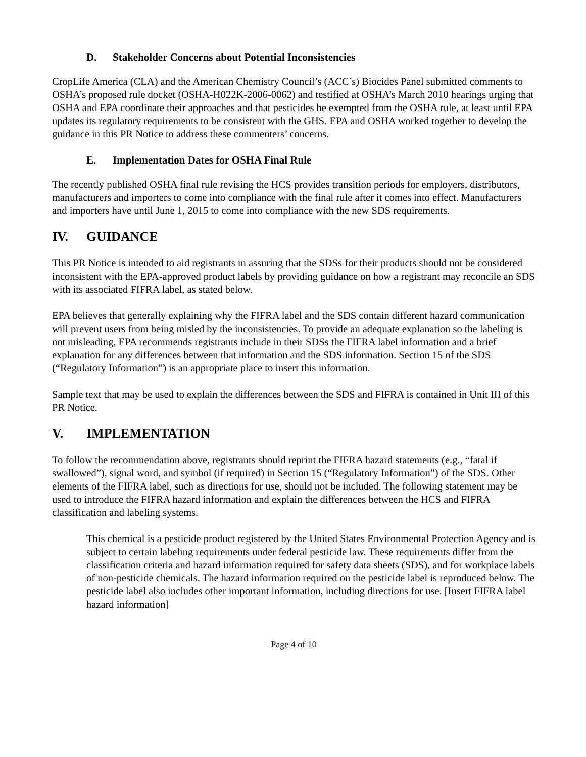D. Stakeholder Concerns about Potential Inconsistencies
CropLife America (CLA) and the American Chemistry Council’s (ACC’s) Biocides Panel submitted comments to OSHA’s proposed rule docket (OSHA-H022K-2006-0062) and testified at OSHA’s March 2010 hearings urging that OSHA and EPA coordinate their approaches and that pesticides be exempted from the OSHA rule, at least until EPA updates its regulatory requirements to be consistent with the GHS. EPA and OSHA worked together to develop the guidance in this PR Notice to address these commenters’ concerns.
E. Implementation Dates for OSHA Final Rule
The recently published OSHA final rule revising the HCS provides transition periods for employers, distributors, manufacturers and importers to come into compliance with the final rule after it comes into effect. Manufacturers and importers have until June 1, 2015 to come into compliance with the new SDS requirements.
IV. GUIDANCE
This PR Notice is intended to aid registrants in assuring that the SDSs for their products should not be considered inconsistent with the EPA-approved product labels by providing guidance on how a registrant may reconcile an SDS with its associated FIFRA label, as stated below.
EPA believes that generally explaining why the FIFRA label and the SDS contain different hazard communication will prevent users from being misled by the inconsistencies. To provide an adequate explanation so the labeling is not misleading, EPA recommends registrants include in their SDSs the FIFRA label information and a brief explanation for any differences between that information and the SDS information. Section 15 of the SDS (“Regulatory Information”) is an appropriate place to insert this information.
Sample text that may be used to explain the differences between the SDS and FIFRA is contained in Unit III of this PR Notice.
V. IMPLEMENTATION
To follow the recommendation above, registrants should reprint the FIFRA hazard statements (e.g., “fatal if swallowed”), signal word, and symbol (if required) in Section 15 (“Regulatory Information”) of the SDS. Other elements of the FIFRA label, such as directions for use, should not be included. The following statement may be used to introduce the FIFRA hazard information and explain the differences between the HCS and FIFRA classification and labeling systems.
This chemical is a pesticide product registered by the United States Environmental Protection Agency and is subject to certain labeling requirements under federal pesticide law. These requirements differ from the classification criteria and hazard information required for safety data sheets (SDS), and for workplace labels of non-pesticide chemicals. The hazard information required on the pesticide label is reproduced below. The pesticide label also includes other important information, including directions for use. [Insert FIFRA label hazard information]
Page 4 of 10